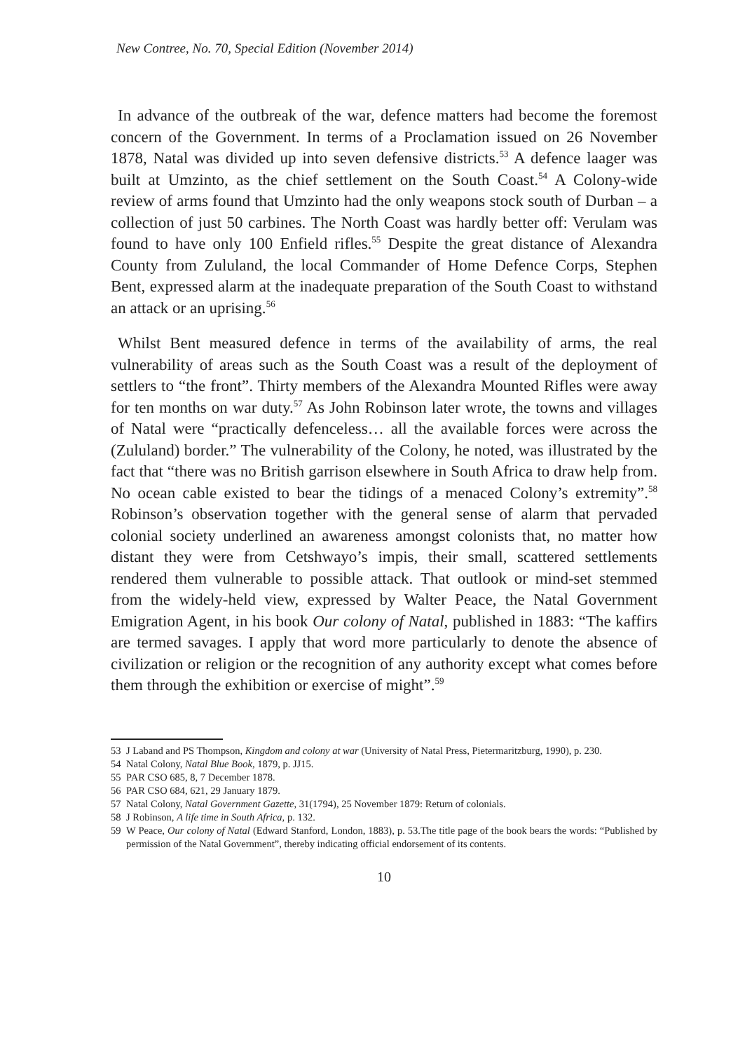New Contree, No. 70, Special Edition (November 2014)
In advance of the outbreak of the war, defence matters had become the foremost concern of the Government. In terms of a Proclamation issued on 26 November 1878, Natal was divided up into seven defensive districts.<sup>53</sup> A defence laager was built at Umzinto, as the chief settlement on the South Coast.<sup>54</sup> A Colony-wide review of arms found that Umzinto had the only weapons stock south of Durban – a collection of just 50 carbines. The North Coast was hardly better off: Verulam was found to have only 100 Enfield rifles.<sup>55</sup> Despite the great distance of Alexandra County from Zululand, the local Commander of Home Defence Corps, Stephen Bent, expressed alarm at the inadequate preparation of the South Coast to withstand an attack or an uprising.<sup>56</sup>
Whilst Bent measured defence in terms of the availability of arms, the real vulnerability of areas such as the South Coast was a result of the deployment of settlers to “the front”. Thirty members of the Alexandra Mounted Rifles were away for ten months on war duty.<sup>57</sup> As John Robinson later wrote, the towns and villages of Natal were “practically defenceless… all the available forces were across the (Zululand) border.” The vulnerability of the Colony, he noted, was illustrated by the fact that “there was no British garrison elsewhere in South Africa to draw help from. No ocean cable existed to bear the tidings of a menaced Colony’s extremity”.<sup>58</sup> Robinson’s observation together with the general sense of alarm that pervaded colonial society underlined an awareness amongst colonists that, no matter how distant they were from Cetshwayo’s impis, their small, scattered settlements rendered them vulnerable to possible attack. That outlook or mind-set stemmed from the widely-held view, expressed by Walter Peace, the Natal Government Emigration Agent, in his book Our colony of Natal, published in 1883: “The kaffirs are termed savages. I apply that word more particularly to denote the absence of civilization or religion or the recognition of any authority except what comes before them through the exhibition or exercise of might”.<sup>59</sup>
53 J Laband and PS Thompson, Kingdom and colony at war (University of Natal Press, Pietermaritzburg, 1990), p. 230.
54 Natal Colony, Natal Blue Book, 1879, p. JJ15.
55 PAR CSO 685, 8, 7 December 1878.
56 PAR CSO 684, 621, 29 January 1879.
57 Natal Colony, Natal Government Gazette, 31(1794), 25 November 1879: Return of colonials.
58 J Robinson, A life time in South Africa, p. 132.
59 W Peace, Our colony of Natal (Edward Stanford, London, 1883), p. 53.The title page of the book bears the words: “Published by permission of the Natal Government”, thereby indicating official endorsement of its contents.
10